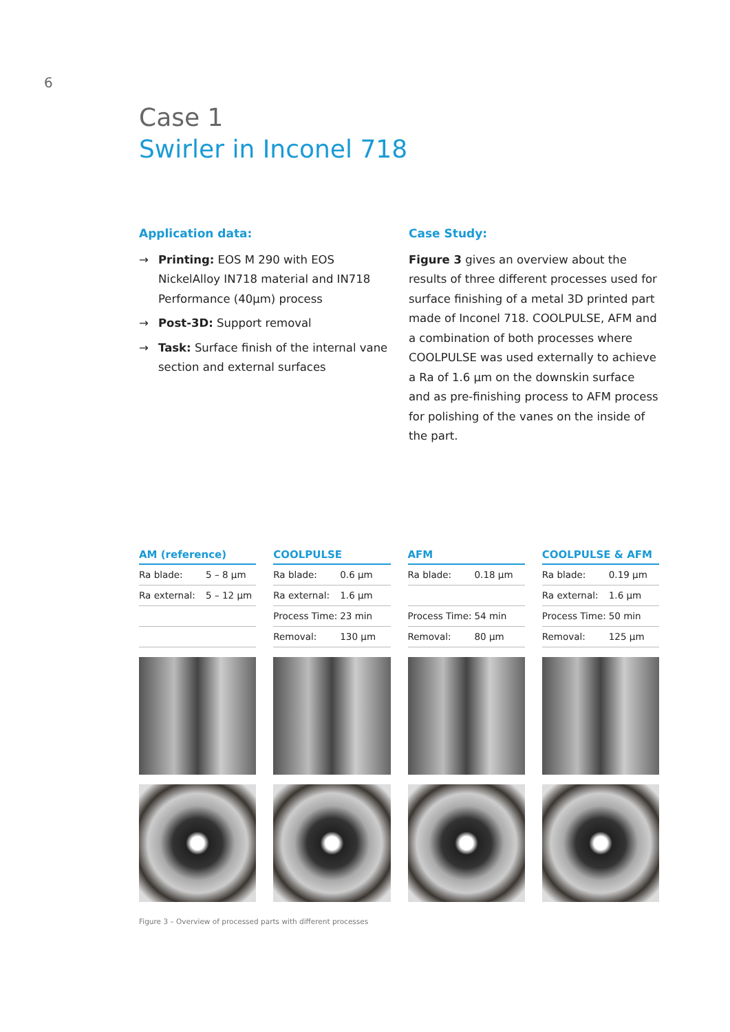6
Case 1
Swirler in Inconel 718
Application data:
→ Printing: EOS M 290 with EOS NickelAlloy IN718 material and IN718 Performance (40µm) process
→ Post-3D: Support removal
→ Task: Surface finish of the internal vane section and external surfaces
Case Study:
Figure 3 gives an overview about the results of three different processes used for surface finishing of a metal 3D printed part made of Inconel 718. COOLPULSE, AFM and a combination of both processes where COOLPULSE was used externally to achieve a Ra of 1.6 µm on the downskin surface and as pre-finishing process to AFM process for polishing of the vanes on the inside of the part.
AM (reference)
| Ra blade: | 5 – 8 µm |
| Ra external: | 5 – 12 µm |
COOLPULSE
| Ra blade: | 0.6 µm |
| Ra external: | 1.6 µm |
| Process Time: | 23 min |
| Removal: | 130 µm |
AFM
| Ra blade: | 0.18 µm |
| Process Time: | 54 min |
| Removal: | 80 µm |
COOLPULSE & AFM
| Ra blade: | 0.19 µm |
| Ra external: | 1.6 µm |
| Process Time: | 50 min |
| Removal: | 125 µm |
Figure 3 – Overview of processed parts with different processes